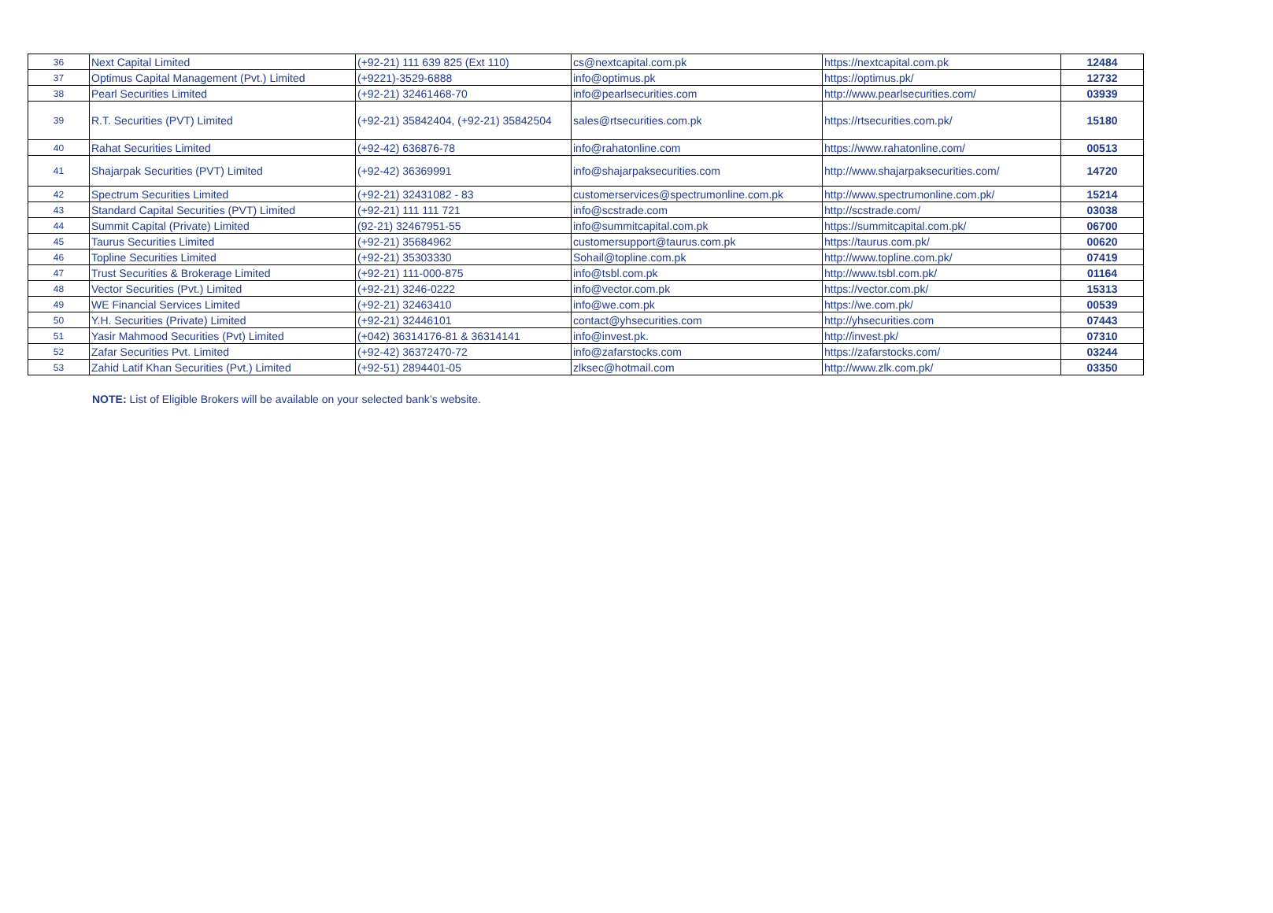| 36 | Next Capital Limited | (+92-21) 111 639 825 (Ext 110) | cs@nextcapital.com.pk | https://nextcapital.com.pk | 12484 |
| 37 | Optimus Capital Management (Pvt.) Limited | (+9221)-3529-6888 | info@optimus.pk | https://optimus.pk/ | 12732 |
| 38 | Pearl Securities Limited | (+92-21) 32461468-70 | info@pearlsecurities.com | http://www.pearlsecurities.com/ | 03939 |
| 39 | R.T. Securities (PVT) Limited | (+92-21) 35842404, (+92-21) 35842504 | sales@rtsecurities.com.pk | https://rtsecurities.com.pk/ | 15180 |
| 40 | Rahat Securities Limited | (+92-42) 636876-78 | info@rahatonline.com | https://www.rahatonline.com/ | 00513 |
| 41 | Shajarpak Securities (PVT) Limited | (+92-42) 36369991 | info@shajarpaksecurities.com | http://www.shajarpaksecurities.com/ | 14720 |
| 42 | Spectrum Securities Limited | (+92-21) 32431082 - 83 | customerservices@spectrumonline.com.pk | http://www.spectrumonline.com.pk/ | 15214 |
| 43 | Standard Capital Securities (PVT) Limited | (+92-21) 111 111 721 | info@scstrade.com | http://scstrade.com/ | 03038 |
| 44 | Summit Capital (Private) Limited | (92-21) 32467951-55 | info@summitcapital.com.pk | https://summitcapital.com.pk/ | 06700 |
| 45 | Taurus Securities Limited | (+92-21) 35684962 | customersupport@taurus.com.pk | https://taurus.com.pk/ | 00620 |
| 46 | Topline Securities Limited | (+92-21) 35303330 | Sohail@topline.com.pk | http://www.topline.com.pk/ | 07419 |
| 47 | Trust Securities & Brokerage Limited | (+92-21) 111-000-875 | info@tsbl.com.pk | http://www.tsbl.com.pk/ | 01164 |
| 48 | Vector Securities (Pvt.) Limited | (+92-21) 3246-0222 | info@vector.com.pk | https://vector.com.pk/ | 15313 |
| 49 | WE Financial Services Limited | (+92-21) 32463410 | info@we.com.pk | https://we.com.pk/ | 00539 |
| 50 | Y.H. Securities (Private) Limited | (+92-21) 32446101 | contact@yhsecurities.com | http://yhsecurities.com | 07443 |
| 51 | Yasir Mahmood Securities (Pvt) Limited | (+042) 36314176-81 & 36314141 | info@invest.pk. | http://invest.pk/ | 07310 |
| 52 | Zafar Securities Pvt. Limited | (+92-42) 36372470-72 | info@zafarstocks.com | https://zafarstocks.com/ | 03244 |
| 53 | Zahid Latif Khan Securities (Pvt.) Limited | (+92-51) 2894401-05 | zlksec@hotmail.com | http://www.zlk.com.pk/ | 03350 |
NOTE: List of Eligible Brokers will be available on your selected bank’s website.